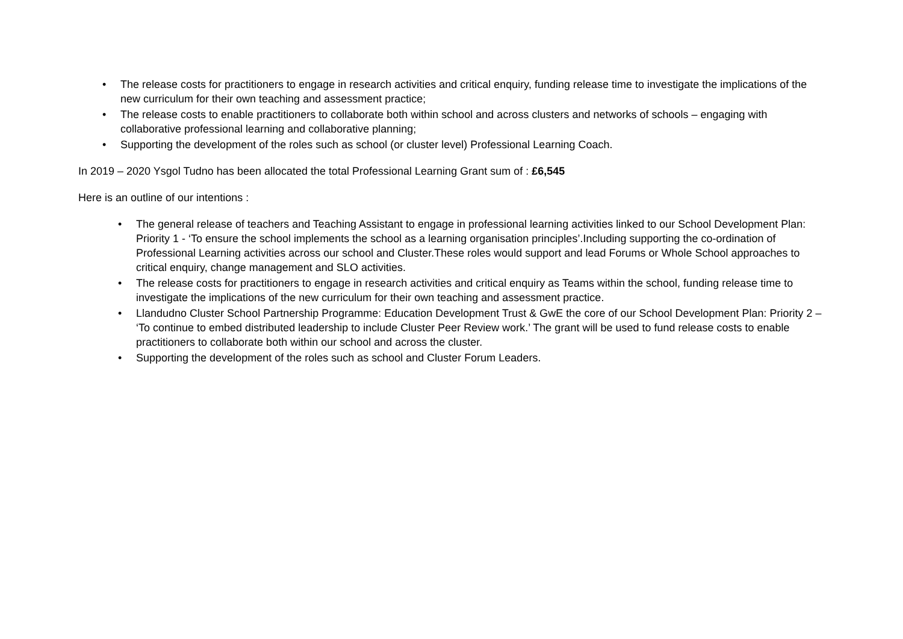• The release costs for practitioners to engage in research activities and critical enquiry, funding release time to investigate the implications of the new curriculum for their own teaching and assessment practice;
• The release costs to enable practitioners to collaborate both within school and across clusters and networks of schools – engaging with collaborative professional learning and collaborative planning;
• Supporting the development of the roles such as school (or cluster level) Professional Learning Coach.
In 2019 – 2020 Ysgol Tudno has been allocated the total Professional Learning Grant sum of : £6,545
Here is an outline of our intentions :
• The general release of teachers and Teaching Assistant to engage in professional learning activities linked to our School Development Plan: Priority 1 - ‘To ensure the school implements the school as a learning organisation principles’.Including supporting the co-ordination of Professional Learning activities across our school and Cluster.These roles would support and lead Forums or Whole School approaches to critical enquiry, change management and SLO activities.
• The release costs for practitioners to engage in research activities and critical enquiry as Teams within the school, funding release time to investigate the implications of the new curriculum for their own teaching and assessment practice.
• Llandudno Cluster School Partnership Programme: Education Development Trust & GwE the core of our School Development Plan: Priority 2 – ‘To continue to embed distributed leadership to include Cluster Peer Review work.’ The grant will be used to fund release costs to enable practitioners to collaborate both within our school and across the cluster.
• Supporting the development of the roles such as school and Cluster Forum Leaders.